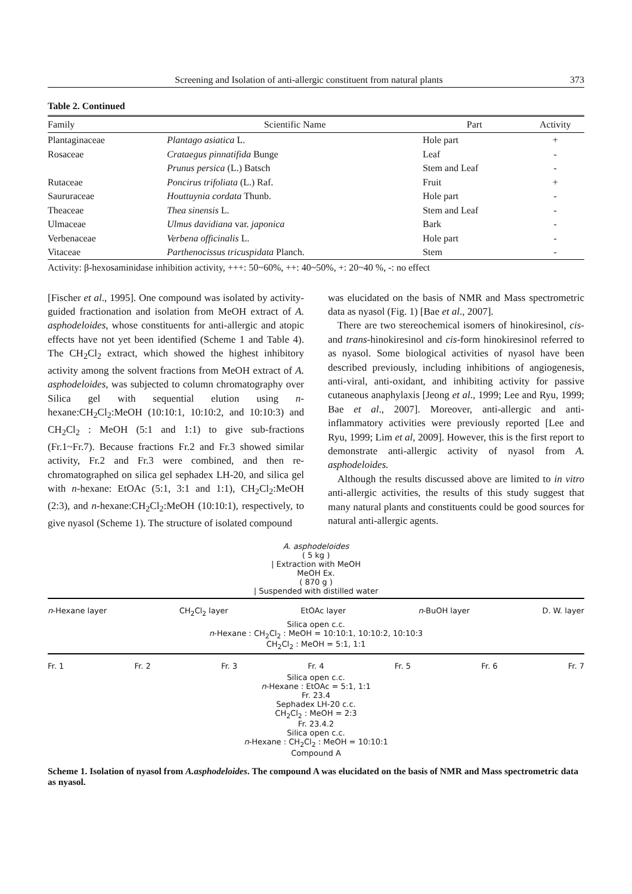Screening and Isolation of anti-allergic constituent from natural plants 373
Table 2. Continued
| Family | Scientific Name | Part | Activity |
| --- | --- | --- | --- |
| Plantaginaceae | Plantago asiatica L. | Hole part | + |
| Rosaceae | Crataegus pinnatifida Bunge | Leaf | - |
| | Prunus persica (L.) Batsch | Stem and Leaf | - |
| Rutaceae | Poncirus trifoliata (L.) Raf. | Fruit | + |
| Saururaceae | Houttuynia cordata Thunb. | Hole part | - |
| Theaceae | Thea sinensis L. | Stem and Leaf | - |
| Ulmaceae | Ulmus davidiana var. japonica | Bark | - |
| Verbenaceae | Verbena officinalis L. | Hole part | - |
| Vitaceae | Parthenocissus tricuspidata Planch. | Stem | - |
Activity: β-hexosaminidase inhibition activity, +++: 50~60%, ++: 40~50%, +: 20~40 %, -: no effect
[Fischer et al., 1995]. One compound was isolated by activity-guided fractionation and isolation from MeOH extract of A. asphodeloides, whose constituents for anti-allergic and atopic effects have not yet been identified (Scheme 1 and Table 4). The CH<sub>2</sub>Cl<sub>2</sub> extract, which showed the highest inhibitory activity among the solvent fractions from MeOH extract of A. asphodeloides, was subjected to column chromatography over Silica gel with sequential elution using n-hexane:CH<sub>2</sub>Cl<sub>2</sub>:MeOH (10:10:1, 10:10:2, and 10:10:3) and CH<sub>2</sub>Cl<sub>2</sub> : MeOH (5:1 and 1:1) to give sub-fractions (Fr.1~Fr.7). Because fractions Fr.2 and Fr.3 showed similar activity, Fr.2 and Fr.3 were combined, and then re-chromatographed on silica gel sephadex LH-20, and silica gel with n-hexane: EtOAc (5:1, 3:1 and 1:1), CH<sub>2</sub>Cl<sub>2</sub>:MeOH (2:3), and n-hexane:CH<sub>2</sub>Cl<sub>2</sub>:MeOH (10:10:1), respectively, to give nyasol (Scheme 1). The structure of isolated compound
was elucidated on the basis of NMR and Mass spectrometric data as nyasol (Fig. 1) [Bae et al., 2007].
There are two stereochemical isomers of hinokiresinol, cis- and trans-hinokiresinol and cis-form hinokiresinol referred to as nyasol. Some biological activities of nyasol have been described previously, including inhibitions of angiogenesis, anti-viral, anti-oxidant, and inhibiting activity for passive cutaneous anaphylaxis [Jeong et al., 1999; Lee and Ryu, 1999; Bae et al., 2007]. Moreover, anti-allergic and anti-inflammatory activities were previously reported [Lee and Ryu, 1999; Lim et al, 2009]. However, this is the first report to demonstrate anti-allergic activity of nyasol from A. asphodeloides.
Although the results discussed above are limited to in vitro anti-allergic activities, the results of this study suggest that many natural plants and constituents could be good sources for natural anti-allergic agents.
A. asphodeloides
( 5 kg )
| Extraction with MeOH
MeOH Ex.
( 870 g )
| Suspended with distilled water
n-Hexane layer CH<sub>2</sub>Cl<sub>2</sub> layer EtOAc layer n-BuOH layer D. W. layer
Silica open c.c.
n-Hexane : CH<sub>2</sub>Cl<sub>2</sub> : MeOH = 10:10:1, 10:10:2, 10:10:3
CH<sub>2</sub>Cl<sub>2</sub> : MeOH = 5:1, 1:1
Fr. 1 Fr. 2 Fr. 3 Fr. 4 Fr. 5 Fr. 6 Fr. 7
Silica open c.c.
n-Hexane : EtOAc = 5:1, 1:1
Fr. 23.4
Sephadex LH-20 c.c.
CH<sub>2</sub>Cl<sub>2</sub> : MeOH = 2:3
Fr. 23.4.2
Silica open c.c.
n-Hexane : CH<sub>2</sub>Cl<sub>2</sub> : MeOH = 10:10:1
Compound A
Scheme 1. Isolation of nyasol from A.asphodeloides. The compound A was elucidated on the basis of NMR and Mass spectrometric data as nyasol.